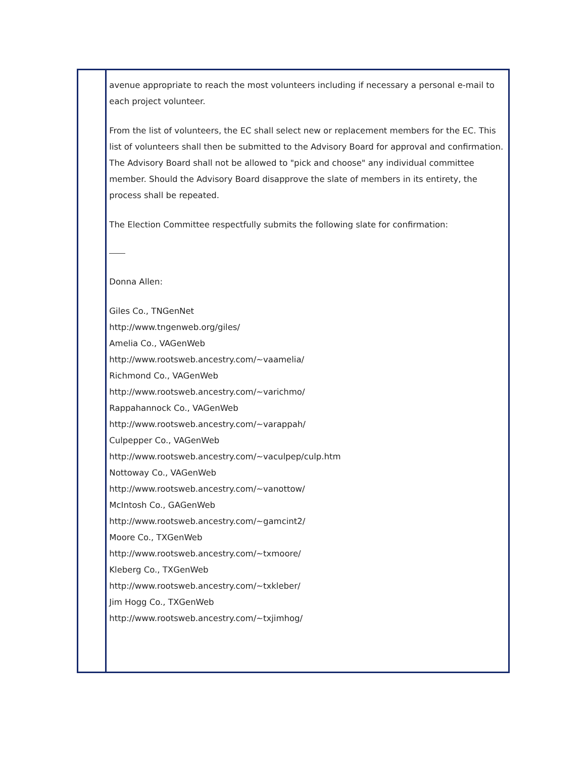avenue appropriate to reach the most volunteers including if necessary a personal e-mail to each project volunteer.
From the list of volunteers, the EC shall select new or replacement members for the EC. This list of volunteers shall then be submitted to the Advisory Board for approval and confirmation. The Advisory Board shall not be allowed to "pick and choose" any individual committee member. Should the Advisory Board disapprove the slate of members in its entirety, the process shall be repeated.
The Election Committee respectfully submits the following slate for confirmation:
Donna Allen:
Giles Co., TNGenNet
http://www.tngenweb.org/giles/
Amelia Co., VAGenWeb
http://www.rootsweb.ancestry.com/~vaamelia/
Richmond Co., VAGenWeb
http://www.rootsweb.ancestry.com/~varichmo/
Rappahannock Co., VAGenWeb
http://www.rootsweb.ancestry.com/~varappah/
Culpepper Co., VAGenWeb
http://www.rootsweb.ancestry.com/~vaculpep/culp.htm
Nottoway Co., VAGenWeb
http://www.rootsweb.ancestry.com/~vanottow/
McIntosh Co., GAGenWeb
http://www.rootsweb.ancestry.com/~gamcint2/
Moore Co., TXGenWeb
http://www.rootsweb.ancestry.com/~txmoore/
Kleberg Co., TXGenWeb
http://www.rootsweb.ancestry.com/~txkleber/
Jim Hogg Co., TXGenWeb
http://www.rootsweb.ancestry.com/~txjimhog/